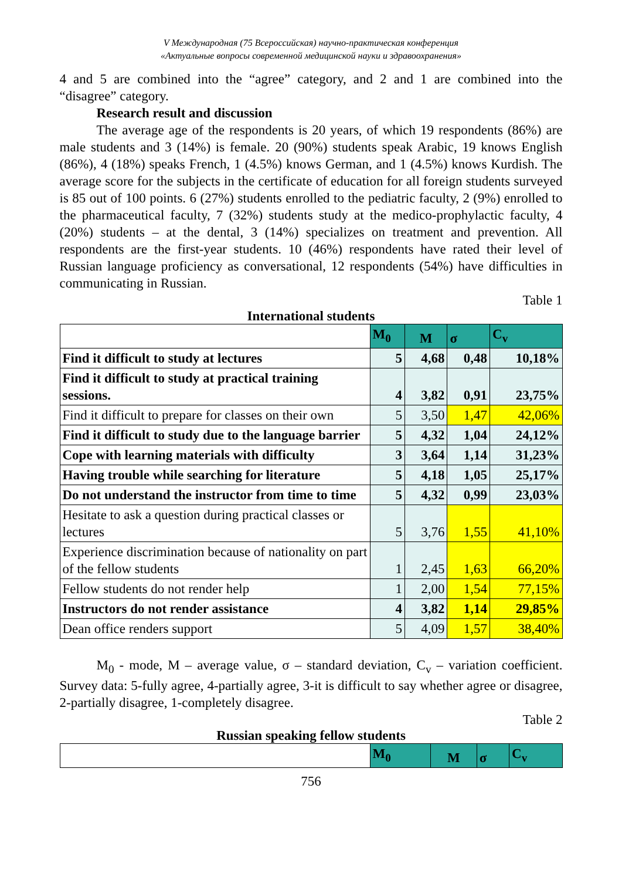V Международная (75 Всероссийская) научно-практическая конференция
«Актуальные вопросы современной медицинской науки и здравоохранения»
4 and 5 are combined into the “agree” category, and 2 and 1 are combined into the “disagree” category.
Research result and discussion
The average age of the respondents is 20 years, of which 19 respondents (86%) are male students and 3 (14%) is female. 20 (90%) students speak Arabic, 19 knows English (86%), 4 (18%) speaks French, 1 (4.5%) knows German, and 1 (4.5%) knows Kurdish. The average score for the subjects in the certificate of education for all foreign students surveyed is 85 out of 100 points. 6 (27%) students enrolled to the pediatric faculty, 2 (9%) enrolled to the pharmaceutical faculty, 7 (32%) students study at the medico-prophylactic faculty, 4 (20%) students – at the dental, 3 (14%) specializes on treatment and prevention. All respondents are the first-year students. 10 (46%) respondents have rated their level of Russian language proficiency as conversational, 12 respondents (54%) have difficulties in communicating in Russian.
Table 1
International students
| | M<sub>0</sub> | M | σ | C<sub>v</sub> |
| --- | --- | --- | --- | --- |
| Find it difficult to study at lectures | 5 | 4,68 | 0,48 | 10,18% |
| Find it difficult to study at practical training sessions. | 4 | 3,82 | 0,91 | 23,75% |
| Find it difficult to prepare for classes on their own | 5 | 3,50 | 1,47 | 42,06% |
| Find it difficult to study due to the language barrier | 5 | 4,32 | 1,04 | 24,12% |
| Cope with learning materials with difficulty | 3 | 3,64 | 1,14 | 31,23% |
| Having trouble while searching for literature | 5 | 4,18 | 1,05 | 25,17% |
| Do not understand the instructor from time to time | 5 | 4,32 | 0,99 | 23,03% |
| Hesitate to ask a question during practical classes or lectures | 5 | 3,76 | 1,55 | 41,10% |
| Experience discrimination because of nationality on part of the fellow students | 1 | 2,45 | 1,63 | 66,20% |
| Fellow students do not render help | 1 | 2,00 | 1,54 | 77,15% |
| Instructors do not render assistance | 4 | 3,82 | 1,14 | 29,85% |
| Dean office renders support | 5 | 4,09 | 1,57 | 38,40% |
M<sub>0</sub> - mode, M – average value, σ – standard deviation, C<sub>v</sub> – variation coefficient. Survey data: 5-fully agree, 4-partially agree, 3-it is difficult to say whether agree or disagree, 2-partially disagree, 1-completely disagree.
Table 2
Russian speaking fellow students
| | M<sub>0</sub> | M | σ | C<sub>v</sub> |
| --- | --- | --- | --- | --- |
756